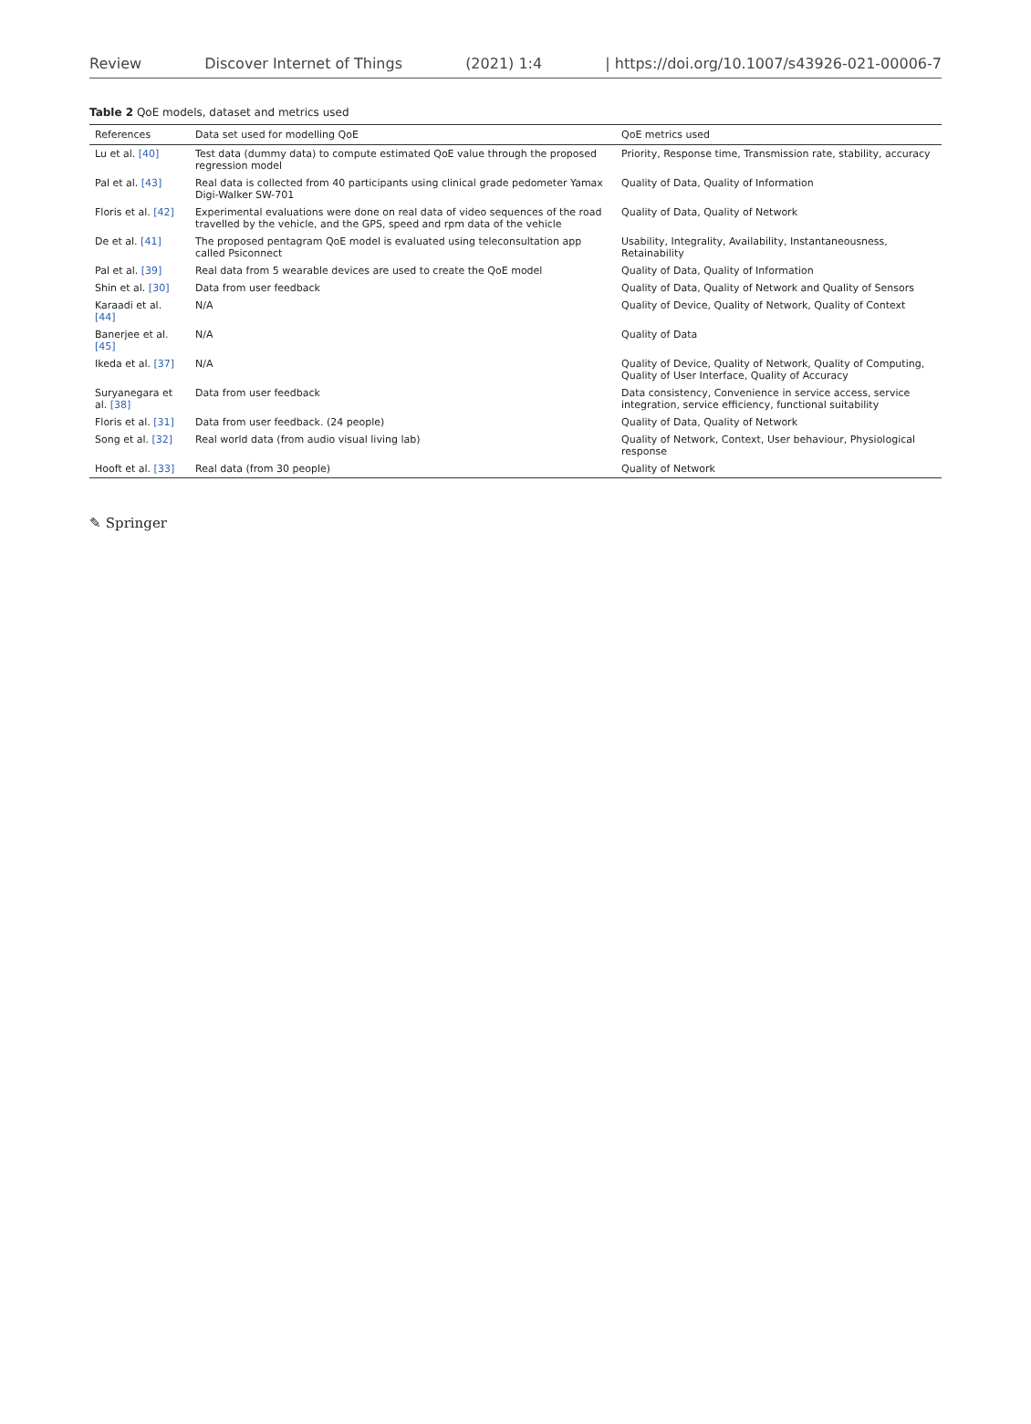Review Discover Internet of Things (2021) 1:4 | https://doi.org/10.1007/s43926-021-00006-7
Table 2 QoE models, dataset and metrics used
| References | Data set used for modelling QoE | QoE metrics used |
| --- | --- | --- |
| Lu et al. [40] | Test data (dummy data) to compute estimated QoE value through the proposed regression model | Priority, Response time, Transmission rate, stability, accuracy |
| Pal et al. [43] | Real data is collected from 40 participants using clinical grade pedometer Yamax Digi-Walker SW-701 | Quality of Data, Quality of Information |
| Floris et al. [42] | Experimental evaluations were done on real data of video sequences of the road travelled by the vehicle, and the GPS, speed and rpm data of the vehicle | Quality of Data, Quality of Network |
| De et al. [41] | The proposed pentagram QoE model is evaluated using teleconsultation app called Psiconnect | Usability, Integrality, Availability, Instantaneousness, Retainability |
| Pal et al. [39] | Real data from 5 wearable devices are used to create the QoE model | Quality of Data, Quality of Information |
| Shin et al. [30] | Data from user feedback | Quality of Data, Quality of Network and Quality of Sensors |
| Karaadi et al. [44] | N/A | Quality of Device, Quality of Network, Quality of Context |
| Banerjee et al. [45] | N/A | Quality of Data |
| Ikeda et al. [37] | N/A | Quality of Device, Quality of Network, Quality of Computing, Quality of User Interface, Quality of Accuracy |
| Suryanegara et al. [38] | Data from user feedback | Data consistency, Convenience in service access, service integration, service efficiency, functional suitability |
| Floris et al. [31] | Data from user feedback. (24 people) | Quality of Data, Quality of Network |
| Song et al. [32] | Real world data (from audio visual living lab) | Quality of Network, Context, User behaviour, Physiological response |
| Hooft et al. [33] | Real data (from 30 people) | Quality of Network |
✎ Springer